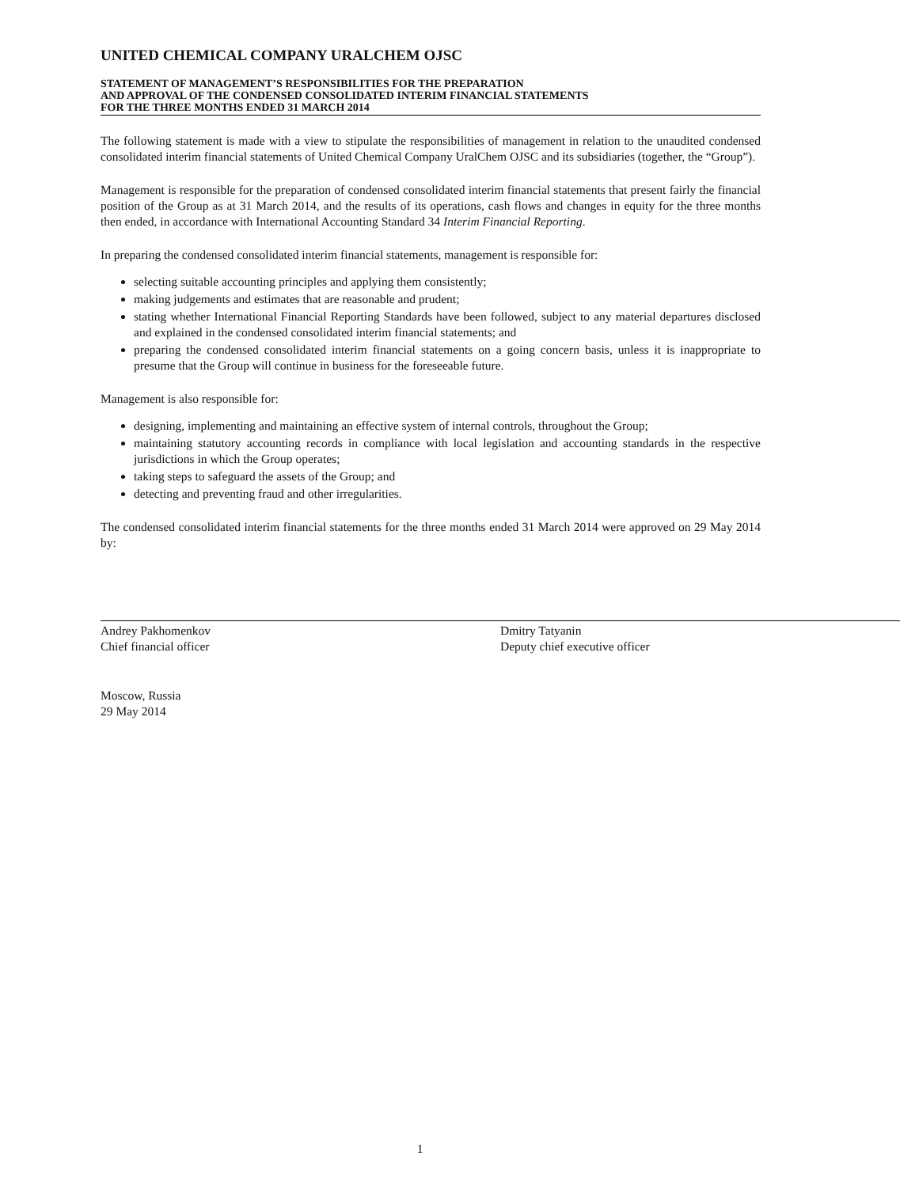UNITED CHEMICAL COMPANY URALCHEM OJSC
STATEMENT OF MANAGEMENT’S RESPONSIBILITIES FOR THE PREPARATION
AND APPROVAL OF THE CONDENSED CONSOLIDATED INTERIM FINANCIAL STATEMENTS
FOR THE THREE MONTHS ENDED 31 MARCH 2014
The following statement is made with a view to stipulate the responsibilities of management in relation to the unaudited condensed consolidated interim financial statements of United Chemical Company UralChem OJSC and its subsidiaries (together, the “Group”).
Management is responsible for the preparation of condensed consolidated interim financial statements that present fairly the financial position of the Group as at 31 March 2014, and the results of its operations, cash flows and changes in equity for the three months then ended, in accordance with International Accounting Standard 34 Interim Financial Reporting.
In preparing the condensed consolidated interim financial statements, management is responsible for:
selecting suitable accounting principles and applying them consistently;
making judgements and estimates that are reasonable and prudent;
stating whether International Financial Reporting Standards have been followed, subject to any material departures disclosed and explained in the condensed consolidated interim financial statements; and
preparing the condensed consolidated interim financial statements on a going concern basis, unless it is inappropriate to presume that the Group will continue in business for the foreseeable future.
Management is also responsible for:
designing, implementing and maintaining an effective system of internal controls, throughout the Group;
maintaining statutory accounting records in compliance with local legislation and accounting standards in the respective jurisdictions in which the Group operates;
taking steps to safeguard the assets of the Group; and
detecting and preventing fraud and other irregularities.
The condensed consolidated interim financial statements for the three months ended 31 March 2014 were approved on 29 May 2014 by:
Andrey Pakhomenkov
Chief financial officer
Dmitry Tatyanin
Deputy chief executive officer
Moscow, Russia
29 May 2014
1